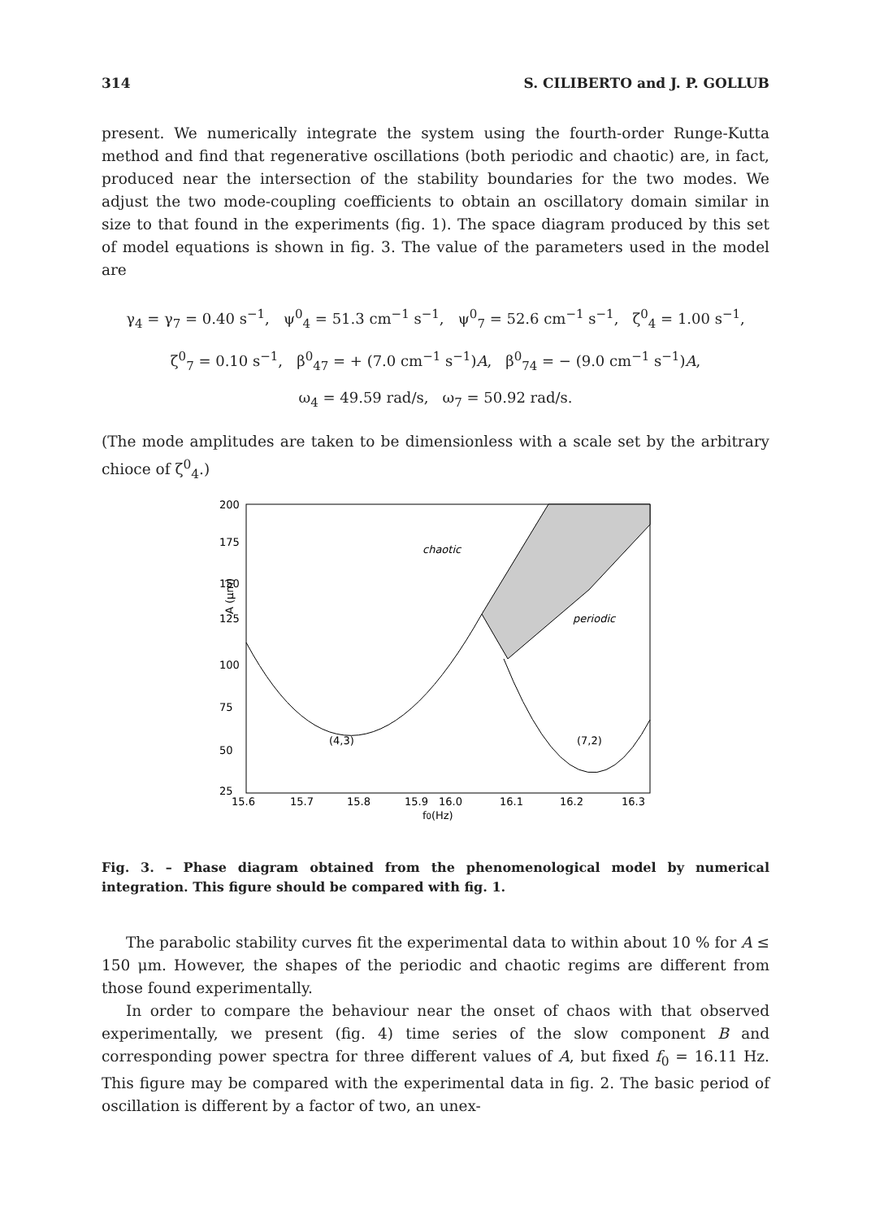314 S. CILIBERTO and J. P. GOLLUB
present. We numerically integrate the system using the fourth-order Runge-Kutta method and find that regenerative oscillations (both periodic and chaotic) are, in fact, produced near the intersection of the stability boundaries for the two modes. We adjust the two mode-coupling coefficients to obtain an oscillatory domain similar in size to that found in the experiments (fig. 1). The space diagram produced by this set of model equations is shown in fig. 3. The value of the parameters used in the model are
γ<sub>4</sub> = γ<sub>7</sub> = 0.40 s<sup>−1</sup>, ψ<sup>0</sup><sub>4</sub> = 51.3 cm<sup>−1</sup> s<sup>−1</sup>, ψ<sup>0</sup><sub>7</sub> = 52.6 cm<sup>−1</sup> s<sup>−1</sup>, ζ<sup>0</sup><sub>4</sub> = 1.00 s<sup>−1</sup>,
ζ<sup>0</sup><sub>7</sub> = 0.10 s<sup>−1</sup>, β<sup>0</sup><sub>47</sub> = + (7.0 cm<sup>−1</sup> s<sup>−1</sup>)A, β<sup>0</sup><sub>74</sub> = − (9.0 cm<sup>−1</sup> s<sup>−1</sup>)A,
ω<sub>4</sub> = 49.59 rad/s, ω<sub>7</sub> = 50.92 rad/s.
(The mode amplitudes are taken to be dimensionless with a scale set by the arbitrary chioce of ζ<sup>0</sup><sub>4</sub>.)
200
175
150
125
100
75
50
25
A (μm)
15.6
15.7
15.8
15.9
16.0
16.1
16.2
16.3
f0(Hz)
chaotic
periodic
(4,3)
(7,2)
Fig. 3. – Phase diagram obtained from the phenomenological model by numerical integration. This figure should be compared with fig. 1.
The parabolic stability curves fit the experimental data to within about 10 % for A ≤ 150 μm. However, the shapes of the periodic and chaotic regims are different from those found experimentally.
In order to compare the behaviour near the onset of chaos with that observed experimentally, we present (fig. 4) time series of the slow component B and corresponding power spectra for three different values of A, but fixed f<sub>0</sub> = 16.11 Hz. This figure may be compared with the experimental data in fig. 2. The basic period of oscillation is different by a factor of two, an unex-